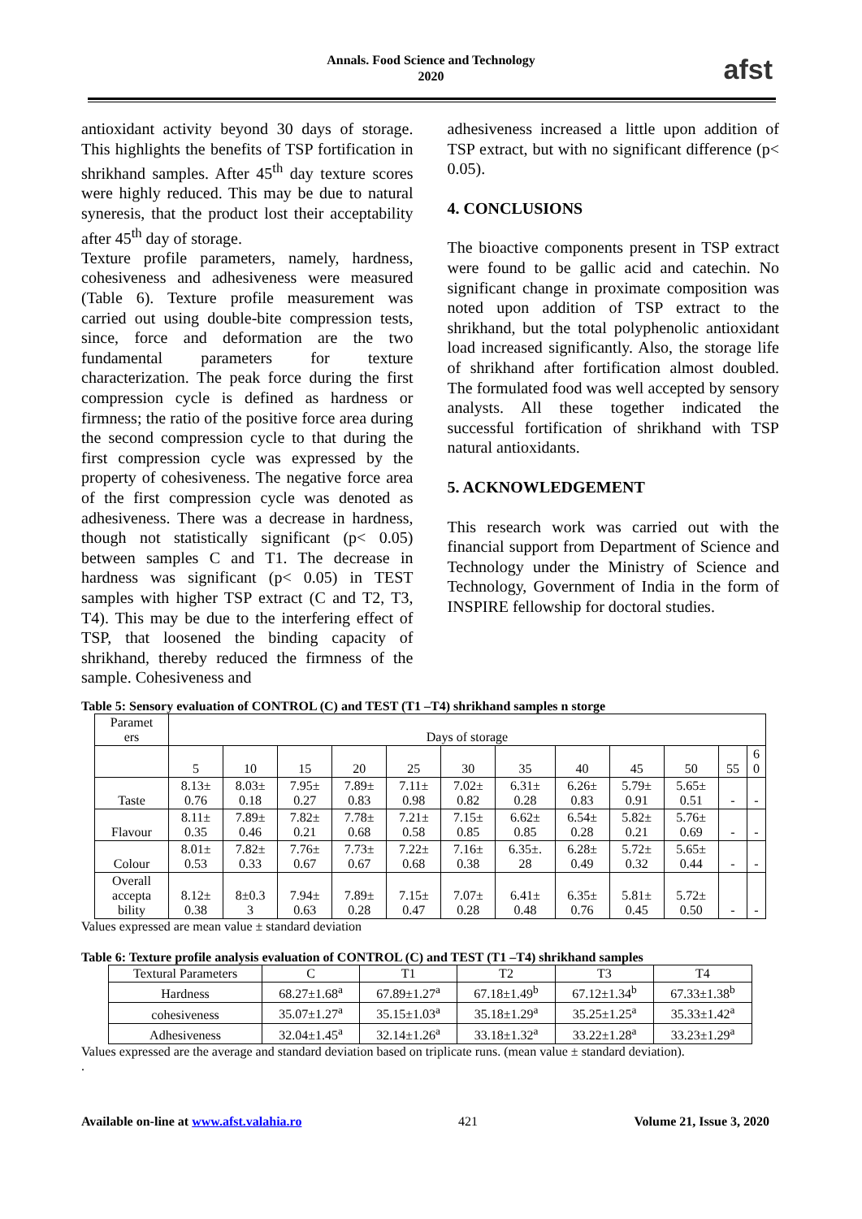Annals. Food Science and Technology
2020
afst
antioxidant activity beyond 30 days of storage. This highlights the benefits of TSP fortification in shrikhand samples. After 45<sup>th</sup> day texture scores were highly reduced. This may be due to natural syneresis, that the product lost their acceptability after 45<sup>th</sup> day of storage.
Texture profile parameters, namely, hardness, cohesiveness and adhesiveness were measured (Table 6). Texture profile measurement was carried out using double-bite compression tests, since, force and deformation are the two fundamental parameters for texture characterization. The peak force during the first compression cycle is defined as hardness or firmness; the ratio of the positive force area during the second compression cycle to that during the first compression cycle was expressed by the property of cohesiveness. The negative force area of the first compression cycle was denoted as adhesiveness. There was a decrease in hardness, though not statistically significant (p< 0.05) between samples C and T1. The decrease in hardness was significant (p< 0.05) in TEST samples with higher TSP extract (C and T2, T3, T4). This may be due to the interfering effect of TSP, that loosened the binding capacity of shrikhand, thereby reduced the firmness of the sample. Cohesiveness and
adhesiveness increased a little upon addition of TSP extract, but with no significant difference (p< 0.05).
4. CONCLUSIONS
The bioactive components present in TSP extract were found to be gallic acid and catechin. No significant change in proximate composition was noted upon addition of TSP extract to the shrikhand, but the total polyphenolic antioxidant load increased significantly. Also, the storage life of shrikhand after fortification almost doubled. The formulated food was well accepted by sensory analysts. All these together indicated the successful fortification of shrikhand with TSP natural antioxidants.
5. ACKNOWLEDGEMENT
This research work was carried out with the financial support from Department of Science and Technology under the Ministry of Science and Technology, Government of India in the form of INSPIRE fellowship for doctoral studies.
Table 5: Sensory evaluation of CONTROL (C) and TEST (T1 –T4) shrikhand samples n storge
| Paramet ers | Days of storage | | | | | | | | | | | |
| | 5 | 10 | 15 | 20 | 25 | 30 | 35 | 40 | 45 | 50 | 55 | 6 0 |
| Taste | 8.13± 0.76 | 8.03± 0.18 | 7.95± 0.27 | 7.89± 0.83 | 7.11± 0.98 | 7.02± 0.82 | 6.31± 0.28 | 6.26± 0.83 | 5.79± 0.91 | 5.65± 0.51 | - | - |
| Flavour | 8.11± 0.35 | 7.89± 0.46 | 7.82± 0.21 | 7.78± 0.68 | 7.21± 0.58 | 7.15± 0.85 | 6.62± 0.85 | 6.54± 0.28 | 5.82± 0.21 | 5.76± 0.69 | - | - |
| Colour | 8.01± 0.53 | 7.82± 0.33 | 7.76± 0.67 | 7.73± 0.67 | 7.22± 0.68 | 7.16± 0.38 | 6.35±. 28 | 6.28± 0.49 | 5.72± 0.32 | 5.65± 0.44 | - | - |
| Overall accepta bility | 8.12± 0.38 | 8±0.3 3 | 7.94± 0.63 | 7.89± 0.28 | 7.15± 0.47 | 7.07± 0.28 | 6.41± 0.48 | 6.35± 0.76 | 5.81± 0.45 | 5.72± 0.50 | - | - |
Values expressed are mean value ± standard deviation
Table 6: Texture profile analysis evaluation of CONTROL (C) and TEST (T1 –T4) shrikhand samples
| Textural Parameters | C | T1 | T2 | T3 | T4 |
| --- | --- | --- | --- | --- | --- |
| Hardness | 68.27±1.68<sup>a</sup> | 67.89±1.27<sup>a</sup> | 67.18±1.49<sup>b</sup> | 67.12±1.34<sup>b</sup> | 67.33±1.38<sup>b</sup> |
| cohesiveness | 35.07±1.27<sup>a</sup> | 35.15±1.03<sup>a</sup> | 35.18±1.29<sup>a</sup> | 35.25±1.25<sup>a</sup> | 35.33±1.42<sup>a</sup> |
| Adhesiveness | 32.04±1.45<sup>a</sup> | 32.14±1.26<sup>a</sup> | 33.18±1.32<sup>a</sup> | 33.22±1.28<sup>a</sup> | 33.23±1.29<sup>a</sup> |
Values expressed are the average and standard deviation based on triplicate runs. (mean value ± standard deviation).
.
Available on-line at www.afst.valahia.ro 421 Volume 21, Issue 3, 2020